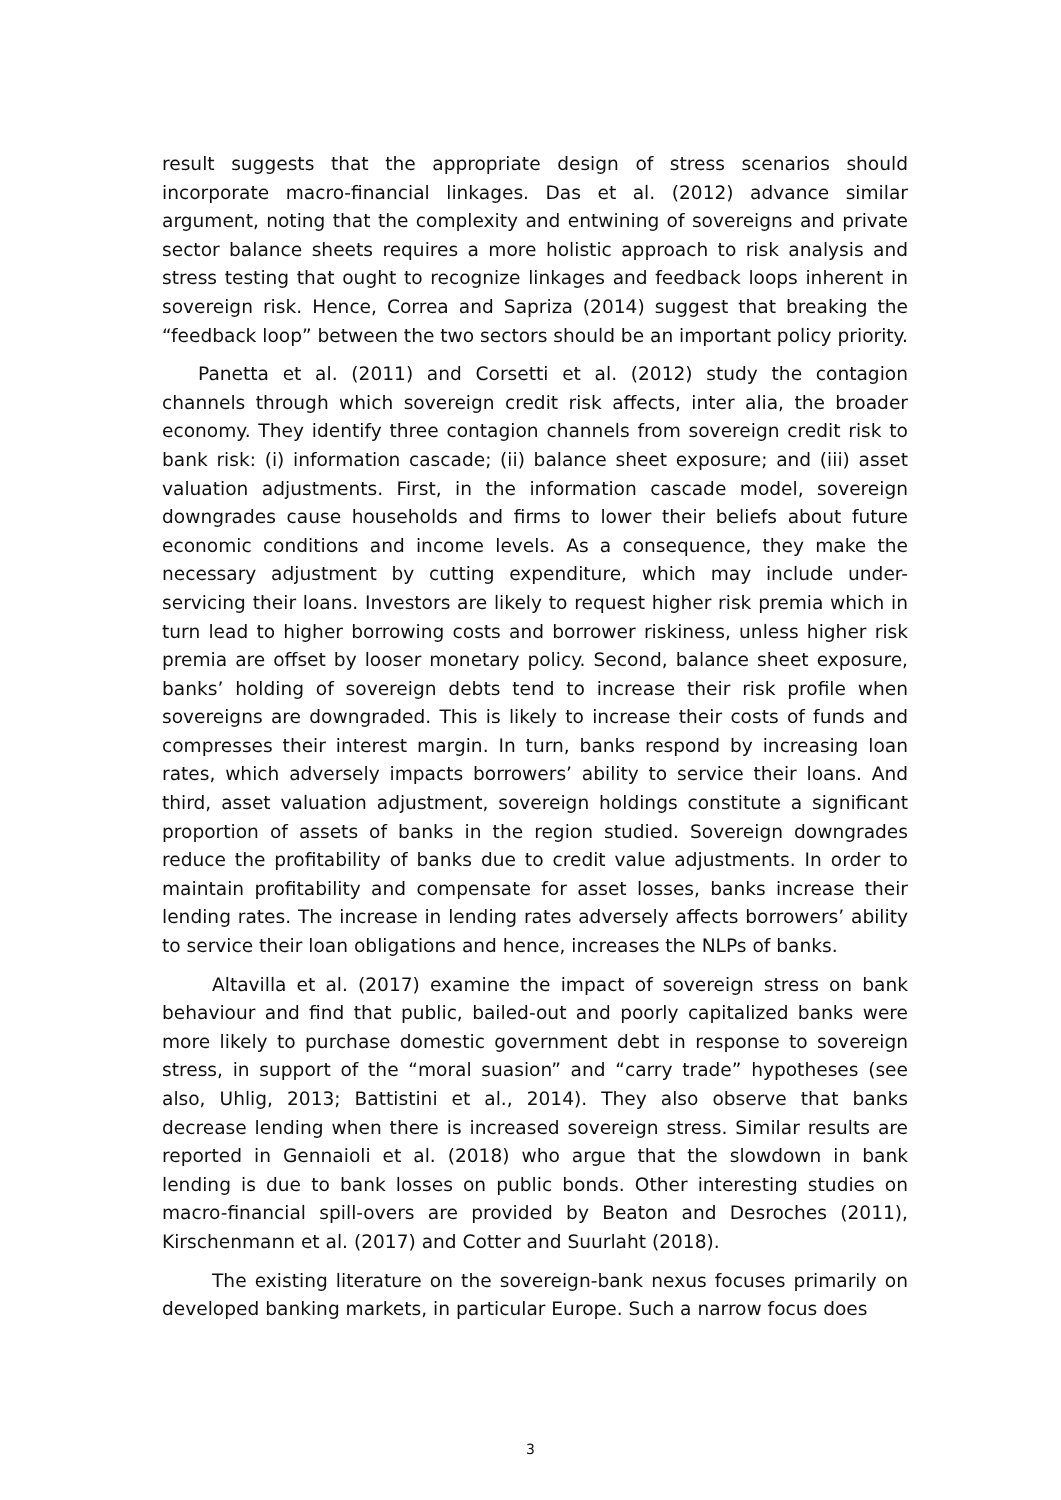result suggests that the appropriate design of stress scenarios should incorporate macro-financial linkages. Das et al. (2012) advance similar argument, noting that the complexity and entwining of sovereigns and private sector balance sheets requires a more holistic approach to risk analysis and stress testing that ought to recognize linkages and feedback loops inherent in sovereign risk. Hence, Correa and Sapriza (2014) suggest that breaking the “feedback loop” between the two sectors should be an important policy priority.
Panetta et al. (2011) and Corsetti et al. (2012) study the contagion channels through which sovereign credit risk affects, inter alia, the broader economy. They identify three contagion channels from sovereign credit risk to bank risk: (i) information cascade; (ii) balance sheet exposure; and (iii) asset valuation adjustments. First, in the information cascade model, sovereign downgrades cause households and firms to lower their beliefs about future economic conditions and income levels. As a consequence, they make the necessary adjustment by cutting expenditure, which may include under-servicing their loans. Investors are likely to request higher risk premia which in turn lead to higher borrowing costs and borrower riskiness, unless higher risk premia are offset by looser monetary policy. Second, balance sheet exposure, banks’ holding of sovereign debts tend to increase their risk profile when sovereigns are downgraded. This is likely to increase their costs of funds and compresses their interest margin. In turn, banks respond by increasing loan rates, which adversely impacts borrowers’ ability to service their loans. And third, asset valuation adjustment, sovereign holdings constitute a significant proportion of assets of banks in the region studied. Sovereign downgrades reduce the profitability of banks due to credit value adjustments. In order to maintain profitability and compensate for asset losses, banks increase their lending rates. The increase in lending rates adversely affects borrowers’ ability to service their loan obligations and hence, increases the NLPs of banks.
Altavilla et al. (2017) examine the impact of sovereign stress on bank behaviour and find that public, bailed-out and poorly capitalized banks were more likely to purchase domestic government debt in response to sovereign stress, in support of the “moral suasion” and “carry trade” hypotheses (see also, Uhlig, 2013; Battistini et al., 2014). They also observe that banks decrease lending when there is increased sovereign stress. Similar results are reported in Gennaioli et al. (2018) who argue that the slowdown in bank lending is due to bank losses on public bonds. Other interesting studies on macro-financial spill-overs are provided by Beaton and Desroches (2011), Kirschenmann et al. (2017) and Cotter and Suurlaht (2018).
The existing literature on the sovereign-bank nexus focuses primarily on developed banking markets, in particular Europe. Such a narrow focus does
3